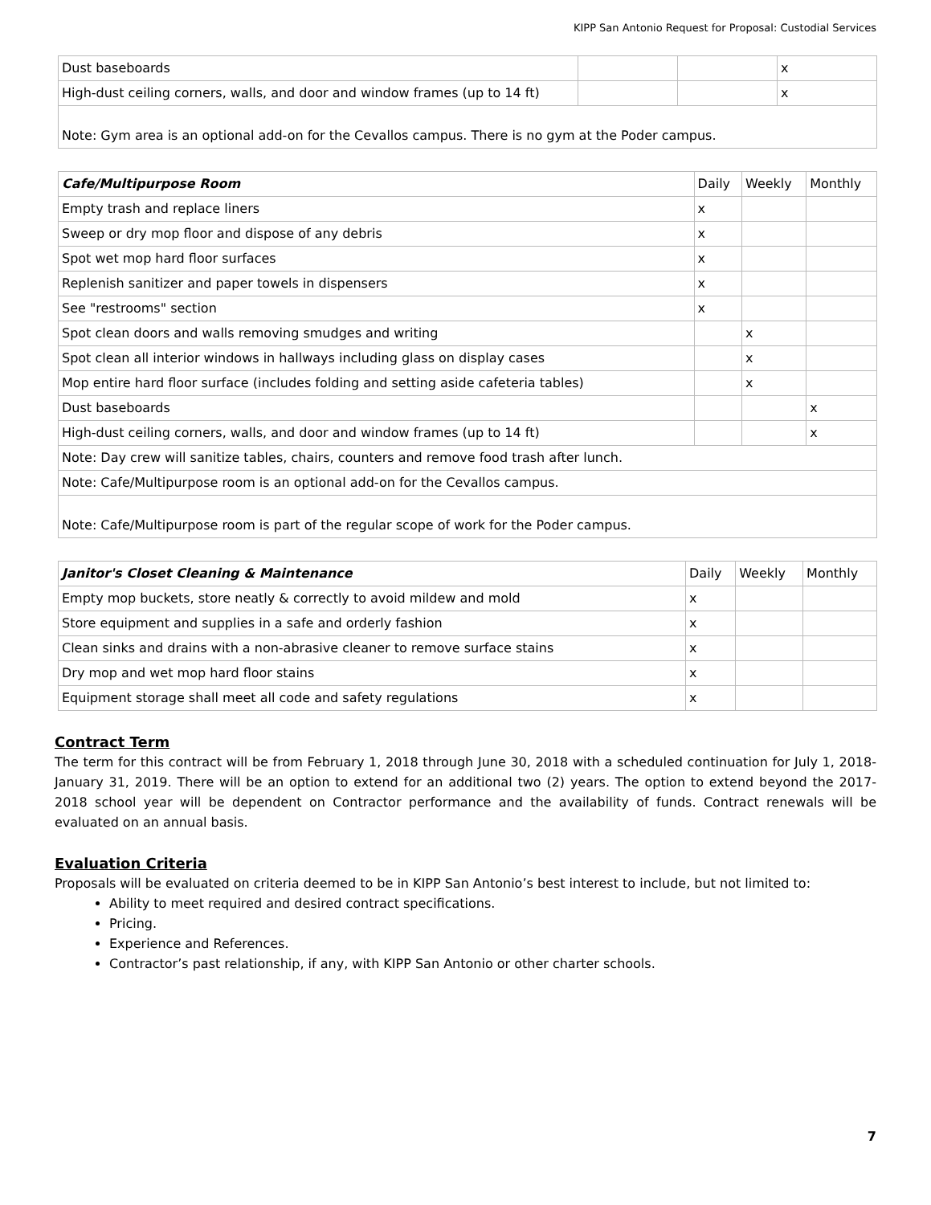KIPP San Antonio Request for Proposal: Custodial Services
| Dust baseboards | | | x |
| High-dust ceiling corners, walls, and door and window frames (up to 14 ft) | | | x |
| Note: Gym area is an optional add-on for the Cevallos campus. There is no gym at the Poder campus. | | | |
| Cafe/Multipurpose Room | Daily | Weekly | Monthly |
| --- | --- | --- | --- |
| Empty trash and replace liners | x | | |
| Sweep or dry mop floor and dispose of any debris | x | | |
| Spot wet mop hard floor surfaces | x | | |
| Replenish sanitizer and paper towels in dispensers | x | | |
| See "restrooms" section | x | | |
| Spot clean doors and walls removing smudges and writing | | x | |
| Spot clean all interior windows in hallways including glass on display cases | | x | |
| Mop entire hard floor surface (includes folding and setting aside cafeteria tables) | | x | |
| Dust baseboards | | | x |
| High-dust ceiling corners, walls, and door and window frames (up to 14 ft) | | | x |
| Note: Day crew will sanitize tables, chairs, counters and remove food trash after lunch. | | | |
| Note: Cafe/Multipurpose room is an optional add-on for the Cevallos campus. | | | |
| Note: Cafe/Multipurpose room is part of the regular scope of work for the Poder campus. | | | |
| Janitor's Closet Cleaning & Maintenance | Daily | Weekly | Monthly |
| --- | --- | --- | --- |
| Empty mop buckets, store neatly & correctly to avoid mildew and mold | x | | |
| Store equipment and supplies in a safe and orderly fashion | x | | |
| Clean sinks and drains with a non-abrasive cleaner to remove surface stains | x | | |
| Dry mop and wet mop hard floor stains | x | | |
| Equipment storage shall meet all code and safety regulations | x | | |
Contract Term
The term for this contract will be from February 1, 2018 through June 30, 2018 with a scheduled continuation for July 1, 2018- January 31, 2019. There will be an option to extend for an additional two (2) years. The option to extend beyond the 2017-2018 school year will be dependent on Contractor performance and the availability of funds. Contract renewals will be evaluated on an annual basis.
Evaluation Criteria
Proposals will be evaluated on criteria deemed to be in KIPP San Antonio’s best interest to include, but not limited to:
Ability to meet required and desired contract specifications.
Pricing.
Experience and References.
Contractor’s past relationship, if any, with KIPP San Antonio or other charter schools.
7